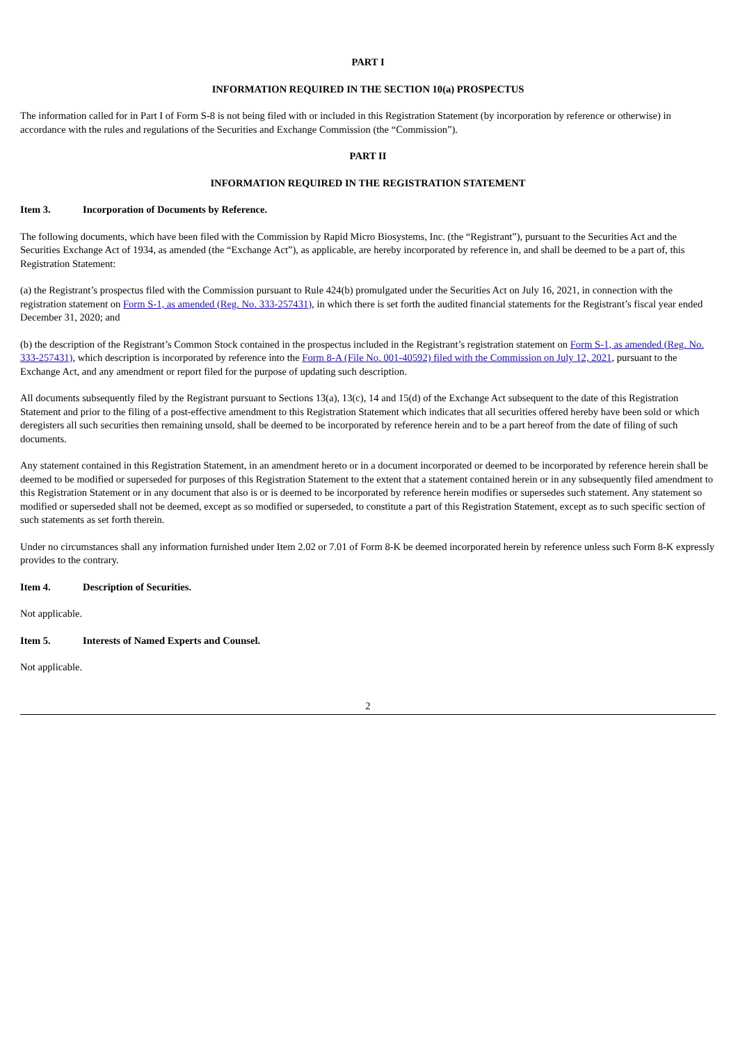PART I
INFORMATION REQUIRED IN THE SECTION 10(a) PROSPECTUS
The information called for in Part I of Form S-8 is not being filed with or included in this Registration Statement (by incorporation by reference or otherwise) in accordance with the rules and regulations of the Securities and Exchange Commission (the “Commission”).
PART II
INFORMATION REQUIRED IN THE REGISTRATION STATEMENT
Item 3. Incorporation of Documents by Reference.
The following documents, which have been filed with the Commission by Rapid Micro Biosystems, Inc. (the “Registrant”), pursuant to the Securities Act and the Securities Exchange Act of 1934, as amended (the “Exchange Act”), as applicable, are hereby incorporated by reference in, and shall be deemed to be a part of, this Registration Statement:
(a) the Registrant’s prospectus filed with the Commission pursuant to Rule 424(b) promulgated under the Securities Act on July 16, 2021, in connection with the registration statement on Form S-1, as amended (Reg. No. 333-257431), in which there is set forth the audited financial statements for the Registrant’s fiscal year ended December 31, 2020; and
(b) the description of the Registrant’s Common Stock contained in the prospectus included in the Registrant’s registration statement on Form S-1, as amended (Reg. No. 333-257431), which description is incorporated by reference into the Form 8-A (File No. 001-40592) filed with the Commission on July 12, 2021, pursuant to the Exchange Act, and any amendment or report filed for the purpose of updating such description.
All documents subsequently filed by the Registrant pursuant to Sections 13(a), 13(c), 14 and 15(d) of the Exchange Act subsequent to the date of this Registration Statement and prior to the filing of a post-effective amendment to this Registration Statement which indicates that all securities offered hereby have been sold or which deregisters all such securities then remaining unsold, shall be deemed to be incorporated by reference herein and to be a part hereof from the date of filing of such documents.
Any statement contained in this Registration Statement, in an amendment hereto or in a document incorporated or deemed to be incorporated by reference herein shall be deemed to be modified or superseded for purposes of this Registration Statement to the extent that a statement contained herein or in any subsequently filed amendment to this Registration Statement or in any document that also is or is deemed to be incorporated by reference herein modifies or supersedes such statement. Any statement so modified or superseded shall not be deemed, except as so modified or superseded, to constitute a part of this Registration Statement, except as to such specific section of such statements as set forth therein.
Under no circumstances shall any information furnished under Item 2.02 or 7.01 of Form 8-K be deemed incorporated herein by reference unless such Form 8-K expressly provides to the contrary.
Item 4. Description of Securities.
Not applicable.
Item 5. Interests of Named Experts and Counsel.
Not applicable.
2